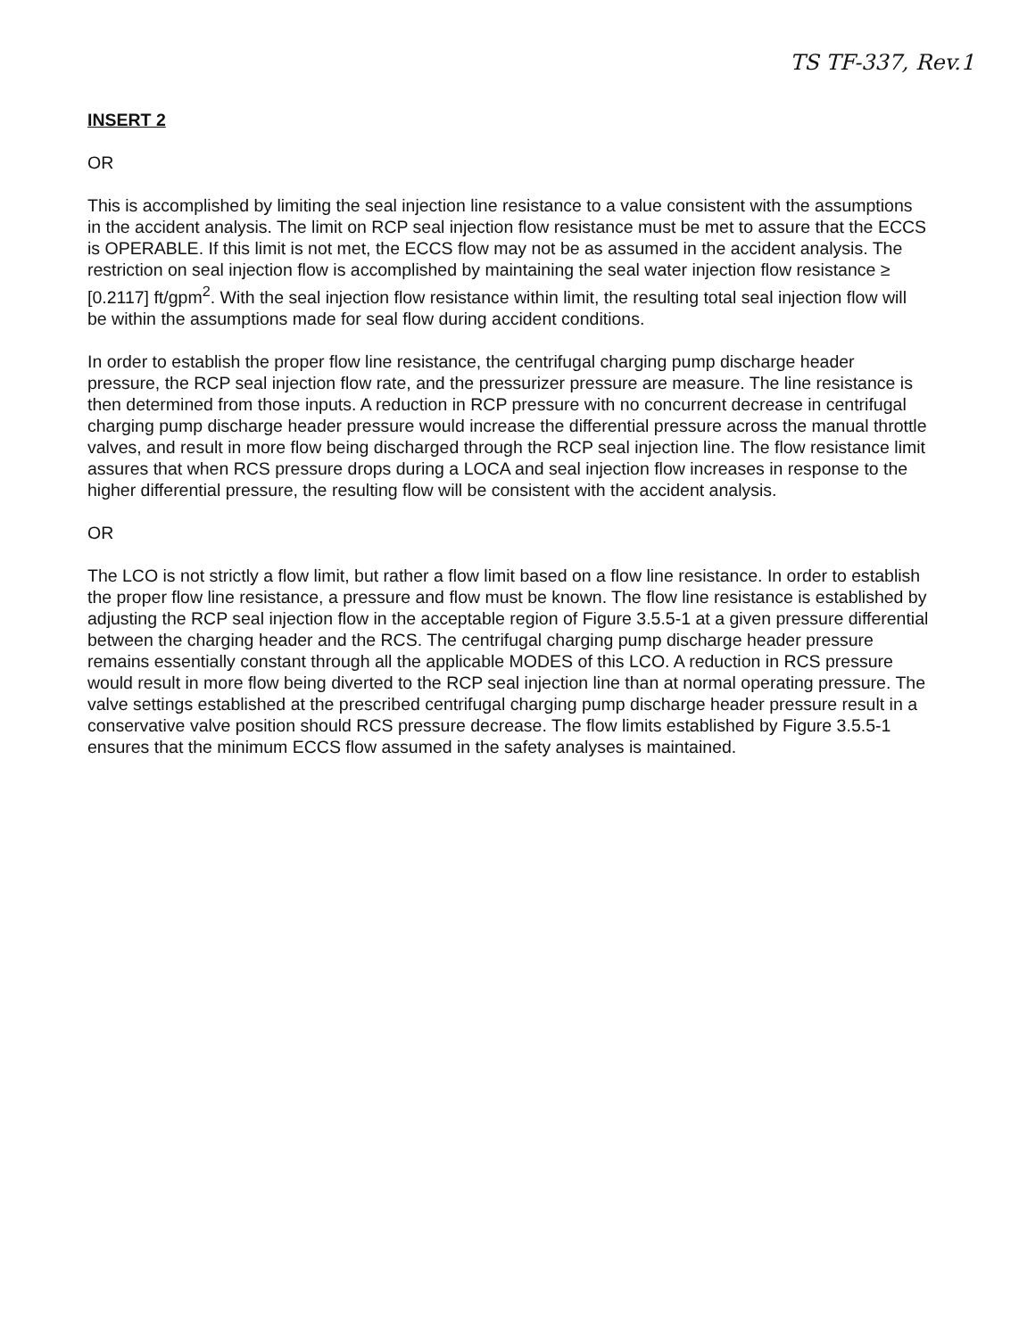TS TF-337, Rev.1
INSERT 2
OR
This is accomplished by limiting the seal injection line resistance to a value consistent with the assumptions in the accident analysis. The limit on RCP seal injection flow resistance must be met to assure that the ECCS is OPERABLE. If this limit is not met, the ECCS flow may not be as assumed in the accident analysis. The restriction on seal injection flow is accomplished by maintaining the seal water injection flow resistance ≥ [0.2117] ft/gpm<sup>2</sup>. With the seal injection flow resistance within limit, the resulting total seal injection flow will be within the assumptions made for seal flow during accident conditions.
In order to establish the proper flow line resistance, the centrifugal charging pump discharge header pressure, the RCP seal injection flow rate, and the pressurizer pressure are measure. The line resistance is then determined from those inputs. A reduction in RCP pressure with no concurrent decrease in centrifugal charging pump discharge header pressure would increase the differential pressure across the manual throttle valves, and result in more flow being discharged through the RCP seal injection line. The flow resistance limit assures that when RCS pressure drops during a LOCA and seal injection flow increases in response to the higher differential pressure, the resulting flow will be consistent with the accident analysis.
OR
The LCO is not strictly a flow limit, but rather a flow limit based on a flow line resistance. In order to establish the proper flow line resistance, a pressure and flow must be known. The flow line resistance is established by adjusting the RCP seal injection flow in the acceptable region of Figure 3.5.5-1 at a given pressure differential between the charging header and the RCS. The centrifugal charging pump discharge header pressure remains essentially constant through all the applicable MODES of this LCO. A reduction in RCS pressure would result in more flow being diverted to the RCP seal injection line than at normal operating pressure. The valve settings established at the prescribed centrifugal charging pump discharge header pressure result in a conservative valve position should RCS pressure decrease. The flow limits established by Figure 3.5.5-1 ensures that the minimum ECCS flow assumed in the safety analyses is maintained.